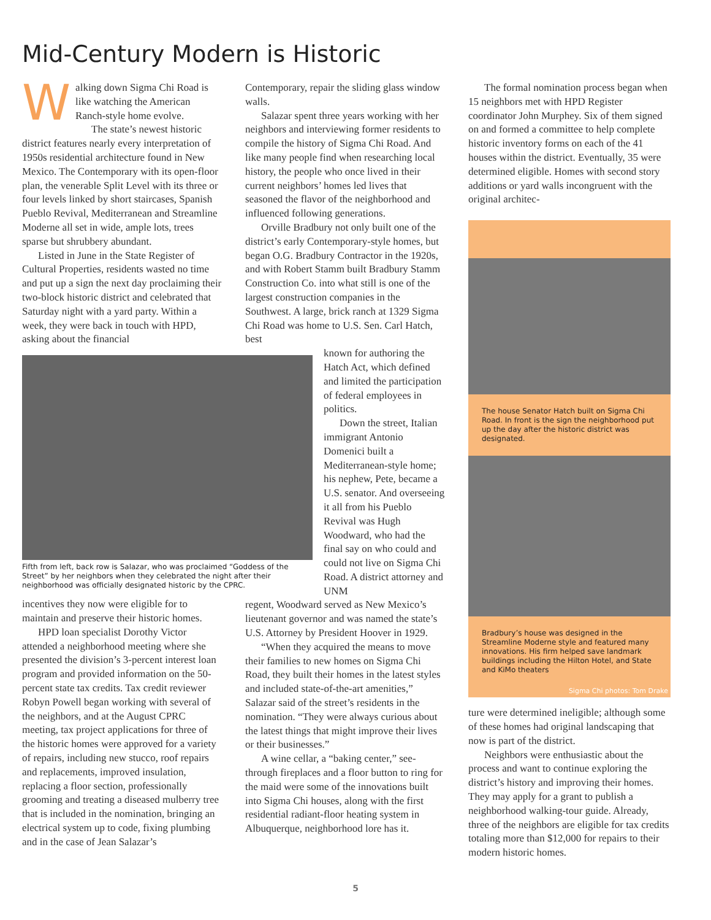Mid-Century Modern is Historic
Walking down Sigma Chi Road is like watching the American Ranch-style home evolve.
The state’s newest historic district features nearly every interpretation of 1950s residential architecture found in New Mexico. The Contemporary with its open-floor plan, the venerable Split Level with its three or four levels linked by short staircases, Spanish Pueblo Revival, Mediterranean and Streamline Moderne all set in wide, ample lots, trees sparse but shrubbery abundant.
Listed in June in the State Register of Cultural Properties, residents wasted no time and put up a sign the next day proclaiming their two-block historic district and celebrated that Saturday night with a yard party. Within a week, they were back in touch with HPD, asking about the financial
Fifth from left, back row is Salazar, who was proclaimed “Goddess of the Street” by her neighbors when they celebrated the night after their neighborhood was officially designated historic by the CPRC.
incentives they now were eligible for to maintain and preserve their historic homes.
HPD loan specialist Dorothy Victor attended a neighborhood meeting where she presented the division’s 3-percent interest loan program and provided information on the 50-percent state tax credits. Tax credit reviewer Robyn Powell began working with several of the neighbors, and at the August CPRC meeting, tax project applications for three of the historic homes were approved for a variety of repairs, including new stucco, roof repairs and replacements, improved insulation, replacing a floor section, professionally grooming and treating a diseased mulberry tree that is included in the nomination, bringing an electrical system up to code, fixing plumbing and in the case of Jean Salazar’s
Contemporary, repair the sliding glass window walls.
Salazar spent three years working with her neighbors and interviewing former residents to compile the history of Sigma Chi Road. And like many people find when researching local history, the people who once lived in their current neighbors’ homes led lives that seasoned the flavor of the neighborhood and influenced following generations.
Orville Bradbury not only built one of the district’s early Contemporary-style homes, but began O.G. Bradbury Contractor in the 1920s, and with Robert Stamm built Bradbury Stamm Construction Co. into what still is one of the largest construction companies in the Southwest. A large, brick ranch at 1329 Sigma Chi Road was home to U.S. Sen. Carl Hatch, best
known for authoring the Hatch Act, which defined and limited the participation of federal employees in politics.
Down the street, Italian immigrant Antonio Domenici built a Mediterranean-style home; his nephew, Pete, became a U.S. senator. And overseeing it all from his Pueblo Revival was Hugh Woodward, who had the final say on who could and could not live on Sigma Chi Road. A district attorney and UNM
regent, Woodward served as New Mexico’s lieutenant governor and was named the state’s U.S. Attorney by President Hoover in 1929.
“When they acquired the means to move their families to new homes on Sigma Chi Road, they built their homes in the latest styles and included state-of-the-art amenities,” Salazar said of the street’s residents in the nomination. “They were always curious about the latest things that might improve their lives or their businesses.”
A wine cellar, a “baking center,” see-through fireplaces and a floor button to ring for the maid were some of the innovations built into Sigma Chi houses, along with the first residential radiant-floor heating system in Albuquerque, neighborhood lore has it.
The formal nomination process began when 15 neighbors met with HPD Register coordinator John Murphey. Six of them signed on and formed a committee to help complete historic inventory forms on each of the 41 houses within the district. Eventually, 35 were determined eligible. Homes with second story additions or yard walls incongruent with the original architec-
The house Senator Hatch built on Sigma Chi Road. In front is the sign the neighborhood put up the day after the historic district was designated.
Bradbury’s house was designed in the Streamline Moderne style and featured many innovations. His firm helped save landmark buildings including the Hilton Hotel, and State and KiMo theaters
Sigma Chi photos: Tom Drake
ture were determined ineligible; although some of these homes had original landscaping that now is part of the district.
Neighbors were enthusiastic about the process and want to continue exploring the district’s history and improving their homes. They may apply for a grant to publish a neighborhood walking-tour guide. Already, three of the neighbors are eligible for tax credits totaling more than $12,000 for repairs to their modern historic homes.
5